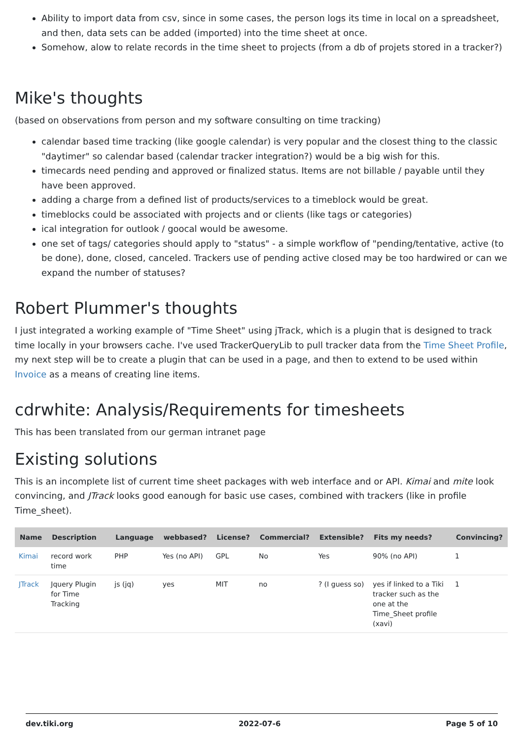Ability to import data from csv, since in some cases, the person logs its time in local on a spreadsheet, and then, data sets can be added (imported) into the time sheet at once.
Somehow, alow to relate records in the time sheet to projects (from a db of projets stored in a tracker?)
Mike's thoughts
(based on observations from person and my software consulting on time tracking)
calendar based time tracking (like google calendar) is very popular and the closest thing to the classic "daytimer" so calendar based (calendar tracker integration?) would be a big wish for this.
timecards need pending and approved or finalized status. Items are not billable / payable until they have been approved.
adding a charge from a defined list of products/services to a timeblock would be great.
timeblocks could be associated with projects and or clients (like tags or categories)
ical integration for outlook / goocal would be awesome.
one set of tags/ categories should apply to "status" - a simple workflow of "pending/tentative, active (to be done), done, closed, canceled. Trackers use of pending active closed may be too hardwired or can we expand the number of statuses?
Robert Plummer's thoughts
I just integrated a working example of "Time Sheet" using jTrack, which is a plugin that is designed to track time locally in your browsers cache. I've used TrackerQueryLib to pull tracker data from the Time Sheet Profile, my next step will be to create a plugin that can be used in a page, and then to extend to be used within Invoice as a means of creating line items.
cdrwhite: Analysis/Requirements for timesheets
This has been translated from our german intranet page
Existing solutions
This is an incomplete list of current time sheet packages with web interface and or API. Kimai and mite look convincing, and JTrack looks good eanough for basic use cases, combined with trackers (like in profile Time_sheet).
| Name | Description | Language | webbased? | License? | Commercial? | Extensible? | Fits my needs? | Convincing? |
| --- | --- | --- | --- | --- | --- | --- | --- | --- |
| Kimai | record work time | PHP | Yes (no API) | GPL | No | Yes | 90% (no API) | 1 |
| JTrack | Jquery Plugin for Time Tracking | js (jq) | yes | MIT | no | ? (I guess so) | yes if linked to a Tiki tracker such as the one at the Time_Sheet profile (xavi) | 1 |
dev.tiki.org 2022-07-6 Page 5 of 10